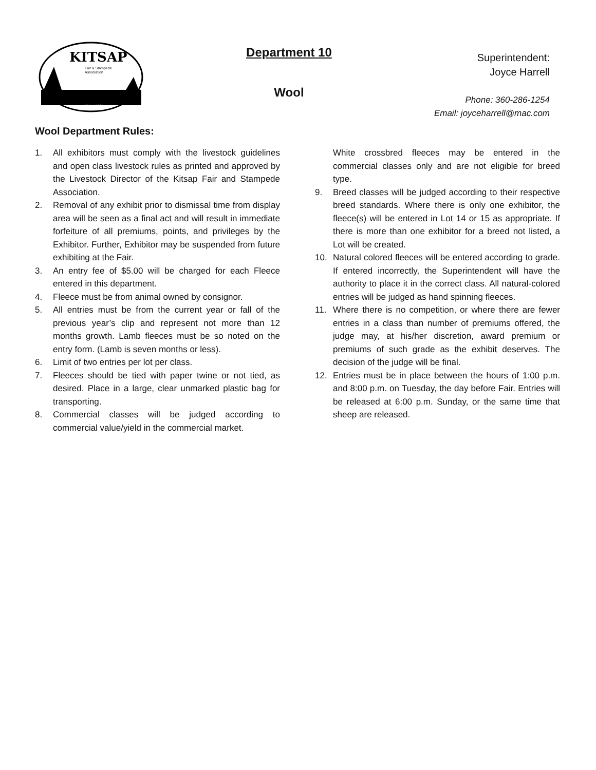KITSAP
Fair & Stampede
Association
established 2020
Department 10
Wool
Superintendent:
Joyce Harrell
Phone: 360-286-1254
Email: joyceharrell@mac.com
Wool Department Rules:
1. All exhibitors must comply with the livestock guidelines and open class livestock rules as printed and approved by the Livestock Director of the Kitsap Fair and Stampede Association.
2. Removal of any exhibit prior to dismissal time from display area will be seen as a final act and will result in immediate forfeiture of all premiums, points, and privileges by the Exhibitor. Further, Exhibitor may be suspended from future exhibiting at the Fair.
3. An entry fee of $5.00 will be charged for each Fleece entered in this department.
4. Fleece must be from animal owned by consignor.
5. All entries must be from the current year or fall of the previous year’s clip and represent not more than 12 months growth. Lamb fleeces must be so noted on the entry form. (Lamb is seven months or less).
6. Limit of two entries per lot per class.
7. Fleeces should be tied with paper twine or not tied, as desired. Place in a large, clear unmarked plastic bag for transporting.
8. Commercial classes will be judged according to commercial value/yield in the commercial market.
White crossbred fleeces may be entered in the commercial classes only and are not eligible for breed type.
9. Breed classes will be judged according to their respective breed standards. Where there is only one exhibitor, the fleece(s) will be entered in Lot 14 or 15 as appropriate. If there is more than one exhibitor for a breed not listed, a Lot will be created.
10. Natural colored fleeces will be entered according to grade. If entered incorrectly, the Superintendent will have the authority to place it in the correct class. All natural-colored entries will be judged as hand spinning fleeces.
11. Where there is no competition, or where there are fewer entries in a class than number of premiums offered, the judge may, at his/her discretion, award premium or premiums of such grade as the exhibit deserves. The decision of the judge will be final.
12. Entries must be in place between the hours of 1:00 p.m. and 8:00 p.m. on Tuesday, the day before Fair. Entries will be released at 6:00 p.m. Sunday, or the same time that sheep are released.